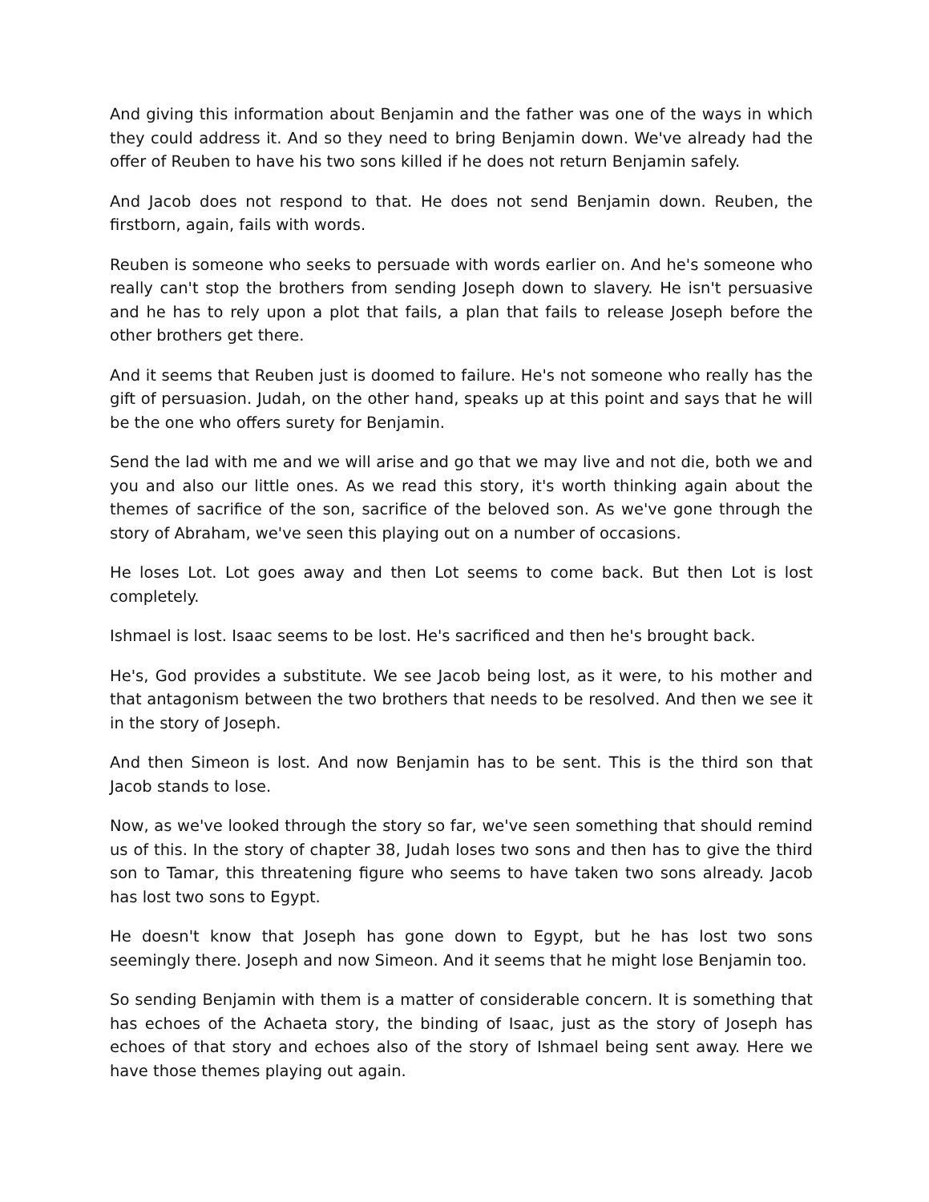And giving this information about Benjamin and the father was one of the ways in which they could address it. And so they need to bring Benjamin down. We've already had the offer of Reuben to have his two sons killed if he does not return Benjamin safely.
And Jacob does not respond to that. He does not send Benjamin down. Reuben, the firstborn, again, fails with words.
Reuben is someone who seeks to persuade with words earlier on. And he's someone who really can't stop the brothers from sending Joseph down to slavery. He isn't persuasive and he has to rely upon a plot that fails, a plan that fails to release Joseph before the other brothers get there.
And it seems that Reuben just is doomed to failure. He's not someone who really has the gift of persuasion. Judah, on the other hand, speaks up at this point and says that he will be the one who offers surety for Benjamin.
Send the lad with me and we will arise and go that we may live and not die, both we and you and also our little ones. As we read this story, it's worth thinking again about the themes of sacrifice of the son, sacrifice of the beloved son. As we've gone through the story of Abraham, we've seen this playing out on a number of occasions.
He loses Lot. Lot goes away and then Lot seems to come back. But then Lot is lost completely.
Ishmael is lost. Isaac seems to be lost. He's sacrificed and then he's brought back.
He's, God provides a substitute. We see Jacob being lost, as it were, to his mother and that antagonism between the two brothers that needs to be resolved. And then we see it in the story of Joseph.
And then Simeon is lost. And now Benjamin has to be sent. This is the third son that Jacob stands to lose.
Now, as we've looked through the story so far, we've seen something that should remind us of this. In the story of chapter 38, Judah loses two sons and then has to give the third son to Tamar, this threatening figure who seems to have taken two sons already. Jacob has lost two sons to Egypt.
He doesn't know that Joseph has gone down to Egypt, but he has lost two sons seemingly there. Joseph and now Simeon. And it seems that he might lose Benjamin too.
So sending Benjamin with them is a matter of considerable concern. It is something that has echoes of the Achaeta story, the binding of Isaac, just as the story of Joseph has echoes of that story and echoes also of the story of Ishmael being sent away. Here we have those themes playing out again.